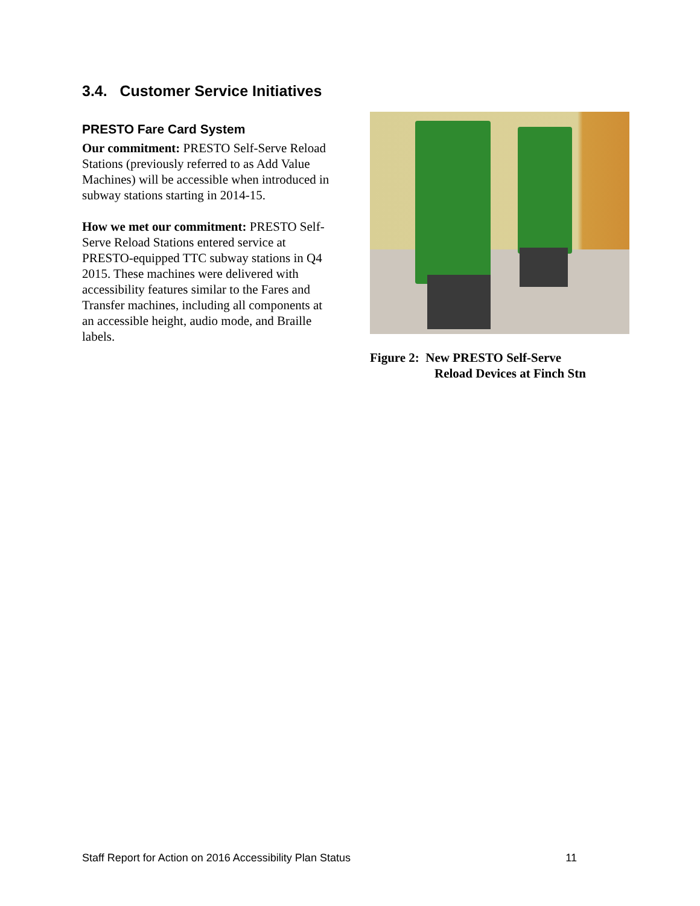3.4. Customer Service Initiatives
PRESTO Fare Card System
Our commitment: PRESTO Self-Serve Reload Stations (previously referred to as Add Value Machines) will be accessible when introduced in subway stations starting in 2014-15.
How we met our commitment: PRESTO Self-Serve Reload Stations entered service at PRESTO-equipped TTC subway stations in Q4 2015. These machines were delivered with accessibility features similar to the Fares and Transfer machines, including all components at an accessible height, audio mode, and Braille labels.
Figure 2: New PRESTO Self-Serve
Reload Devices at Finch Stn
Staff Report for Action on 2016 Accessibility Plan Status 11